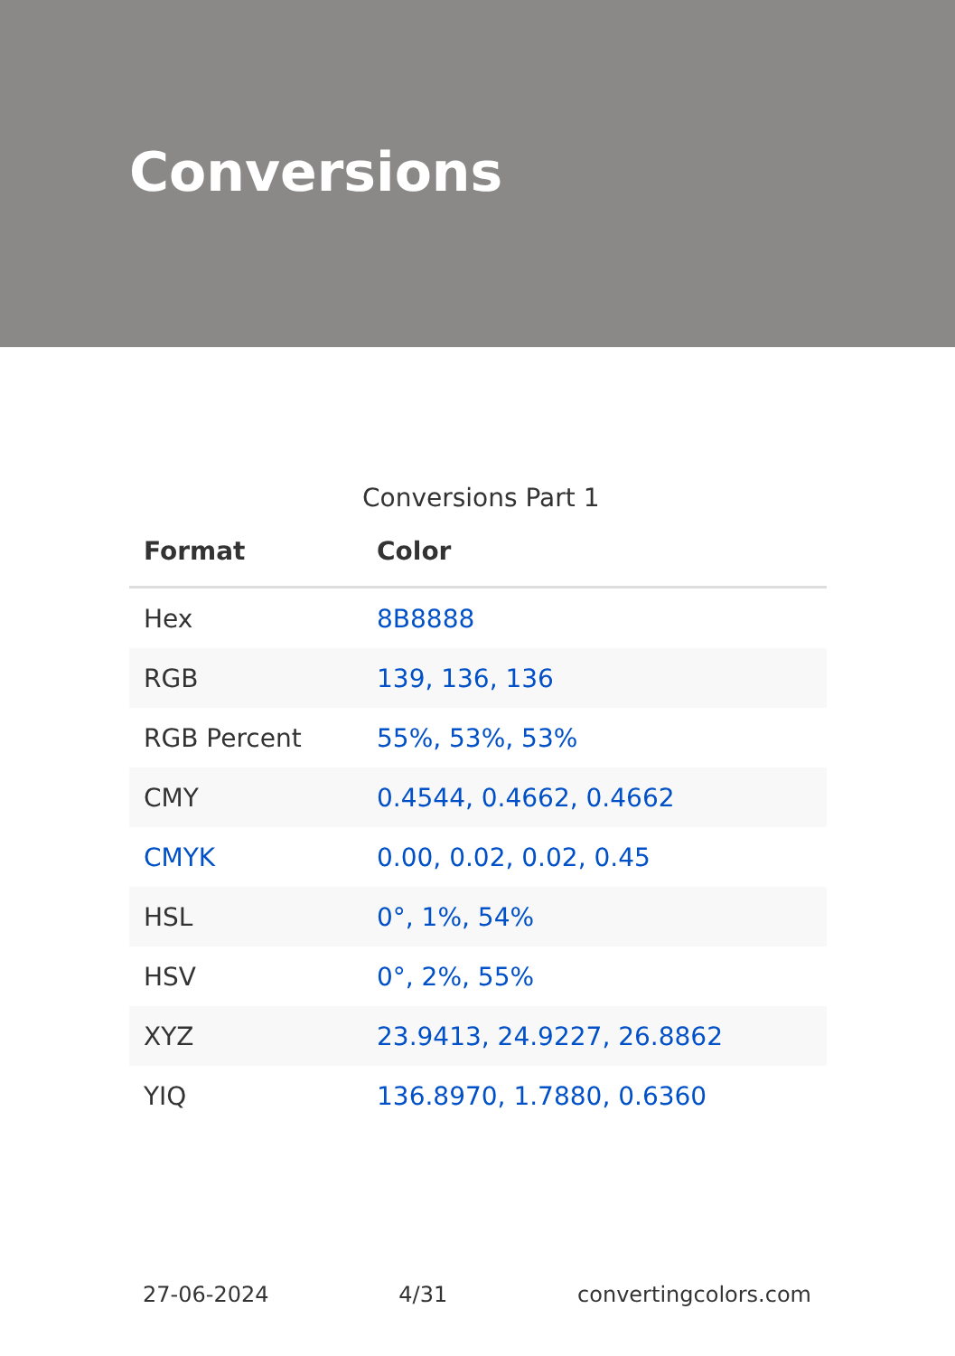Conversions
Conversions Part 1
| Format | Color |
| --- | --- |
| Hex | 8B8888 |
| RGB | 139, 136, 136 |
| RGB Percent | 55%, 53%, 53% |
| CMY | 0.4544, 0.4662, 0.4662 |
| CMYK | 0.00, 0.02, 0.02, 0.45 |
| HSL | 0°, 1%, 54% |
| HSV | 0°, 2%, 55% |
| XYZ | 23.9413, 24.9227, 26.8862 |
| YIQ | 136.8970, 1.7880, 0.6360 |
27-06-2024 4/31 convertingcolors.com